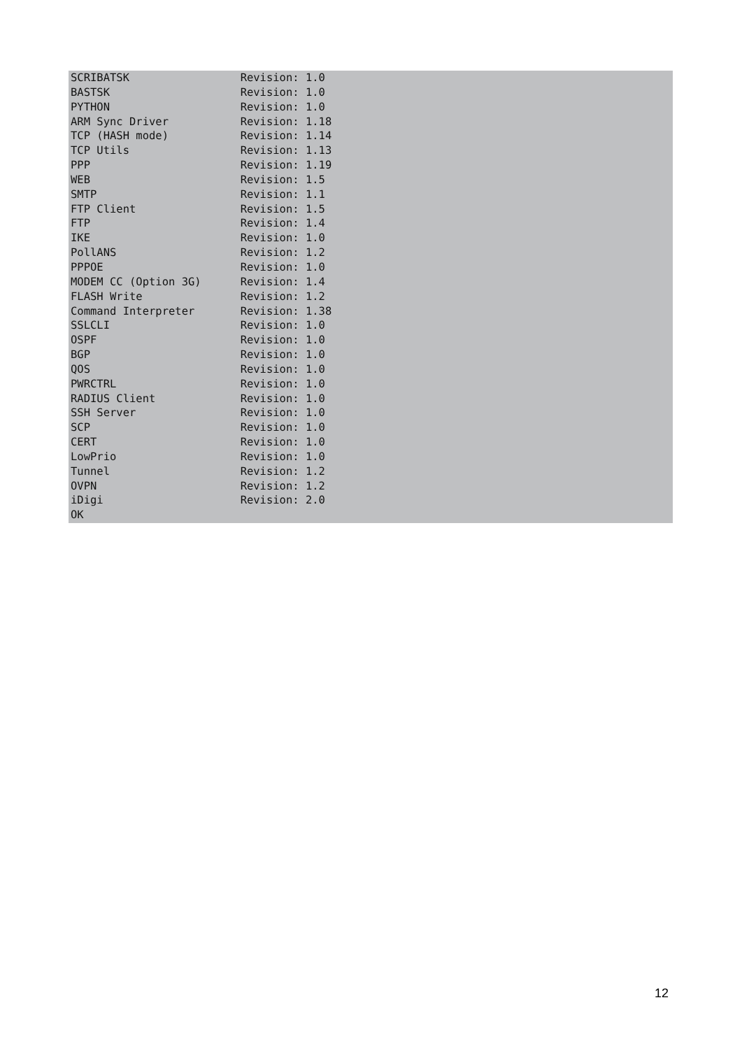SCRIBATSK                 Revision: 1.0
BASTSK                    Revision: 1.0
PYTHON                    Revision: 1.0
ARM Sync Driver           Revision: 1.18
TCP (HASH mode)           Revision: 1.14
TCP Utils                 Revision: 1.13
PPP                       Revision: 1.19
WEB                       Revision: 1.5
SMTP                      Revision: 1.1
FTP Client                Revision: 1.5
FTP                       Revision: 1.4
IKE                       Revision: 1.0
PollANS                   Revision: 1.2
PPPOE                     Revision: 1.0
MODEM CC (Option 3G)      Revision: 1.4
FLASH Write               Revision: 1.2
Command Interpreter       Revision: 1.38
SSLCLI                    Revision: 1.0
OSPF                      Revision: 1.0
BGP                       Revision: 1.0
QOS                       Revision: 1.0
PWRCTRL                   Revision: 1.0
RADIUS Client             Revision: 1.0
SSH Server                Revision: 1.0
SCP                       Revision: 1.0
CERT                      Revision: 1.0
LowPrio                   Revision: 1.0
Tunnel                    Revision: 1.2
OVPN                      Revision: 1.2
iDigi                     Revision: 2.0
OK
12